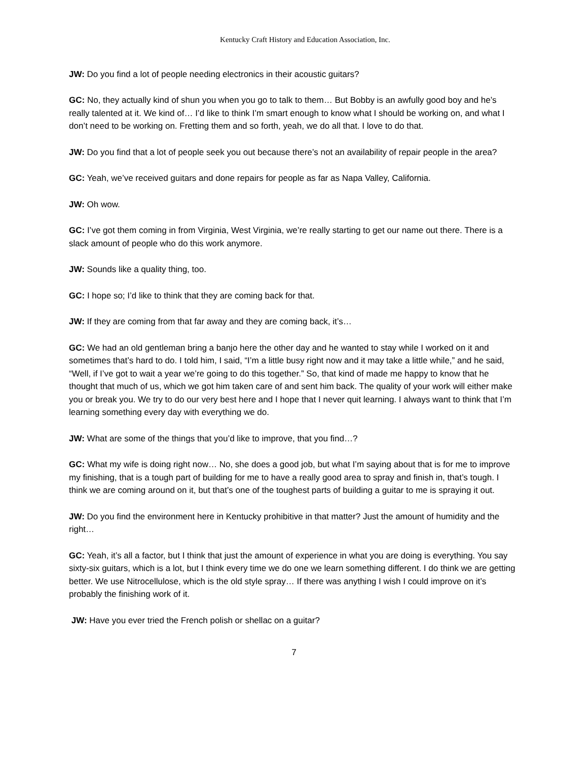Kentucky Craft History and Education Association, Inc.
JW: Do you find a lot of people needing electronics in their acoustic guitars?
GC: No, they actually kind of shun you when you go to talk to them… But Bobby is an awfully good boy and he’s really talented at it. We kind of… I’d like to think I’m smart enough to know what I should be working on, and what I don’t need to be working on. Fretting them and so forth, yeah, we do all that. I love to do that.
JW: Do you find that a lot of people seek you out because there’s not an availability of repair people in the area?
GC: Yeah, we’ve received guitars and done repairs for people as far as Napa Valley, California.
JW: Oh wow.
GC: I’ve got them coming in from Virginia, West Virginia, we’re really starting to get our name out there. There is a slack amount of people who do this work anymore.
JW: Sounds like a quality thing, too.
GC: I hope so; I’d like to think that they are coming back for that.
JW: If they are coming from that far away and they are coming back, it’s…
GC: We had an old gentleman bring a banjo here the other day and he wanted to stay while I worked on it and sometimes that’s hard to do. I told him, I said, “I’m a little busy right now and it may take a little while,” and he said, “Well, if I’ve got to wait a year we’re going to do this together.” So, that kind of made me happy to know that he thought that much of us, which we got him taken care of and sent him back. The quality of your work will either make you or break you. We try to do our very best here and I hope that I never quit learning. I always want to think that I’m learning something every day with everything we do.
JW: What are some of the things that you’d like to improve, that you find…?
GC: What my wife is doing right now… No, she does a good job, but what I’m saying about that is for me to improve my finishing, that is a tough part of building for me to have a really good area to spray and finish in, that’s tough. I think we are coming around on it, but that’s one of the toughest parts of building a guitar to me is spraying it out.
JW: Do you find the environment here in Kentucky prohibitive in that matter? Just the amount of humidity and the right…
GC: Yeah, it’s all a factor, but I think that just the amount of experience in what you are doing is everything. You say sixty-six guitars, which is a lot, but I think every time we do one we learn something different. I do think we are getting better. We use Nitrocellulose, which is the old style spray… If there was anything I wish I could improve on it’s probably the finishing work of it.
JW: Have you ever tried the French polish or shellac on a guitar?
7